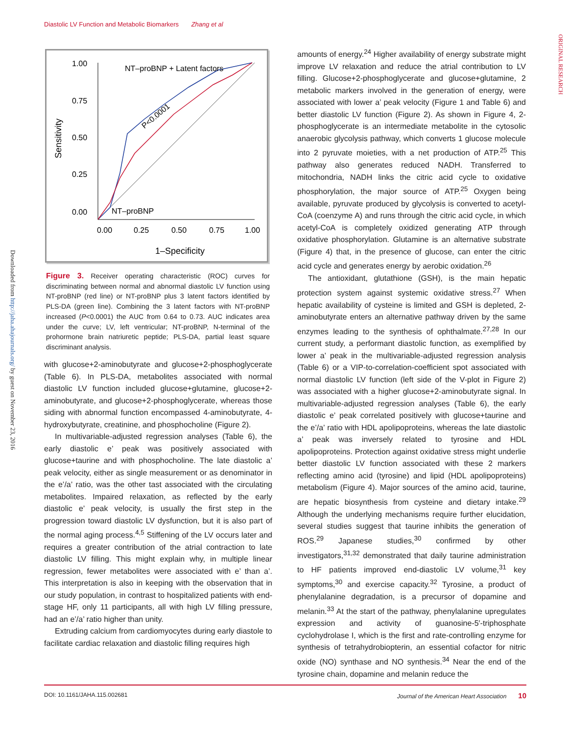Diastolic LV Function and Metabolic Biomarkers Zhang et al
ORIGINAL RESEARCH
Downloaded from http://jaha.ahajournals.org/ by guest on November 23, 2016
1.00
0.75
0.50
0.25
0.00
0.00
0.25
0.50
0.75
1.00
NT–proBNP + Latent factors
NT–proBNP
P<0.0001
Sensitivity
1–Specificity
Figure 3. Receiver operating characteristic (ROC) curves for discriminating between normal and abnormal diastolic LV function using NT-proBNP (red line) or NT-proBNP plus 3 latent factors identified by PLS-DA (green line). Combining the 3 latent factors with NT-proBNP increased (P<0.0001) the AUC from 0.64 to 0.73. AUC indicates area under the curve; LV, left ventricular; NT-proBNP, N-terminal of the prohormone brain natriuretic peptide; PLS-DA, partial least square discriminant analysis.
with glucose+2-aminobutyrate and glucose+2-phosphoglycerate (Table 6). In PLS-DA, metabolites associated with normal diastolic LV function included glucose+glutamine, glucose+2-aminobutyrate, and glucose+2-phosphoglycerate, whereas those siding with abnormal function encompassed 4-aminobutyrate, 4-hydroxybutyrate, creatinine, and phosphocholine (Figure 2).
In multivariable-adjusted regression analyses (Table 6), the early diastolic e’ peak was positively associated with glucose+taurine and with phosphocholine. The late diastolic a’ peak velocity, either as single measurement or as denominator in the e’/a’ ratio, was the other tast associated with the circulating metabolites. Impaired relaxation, as reflected by the early diastolic e’ peak velocity, is usually the first step in the progression toward diastolic LV dysfunction, but it is also part of the normal aging process.<sup>4,5</sup> Stiffening of the LV occurs later and requires a greater contribution of the atrial contraction to late diastolic LV filling. This might explain why, in multiple linear regression, fewer metabolites were associated with e’ than a’. This interpretation is also in keeping with the observation that in our study population, in contrast to hospitalized patients with end-stage HF, only 11 participants, all with high LV filling pressure, had an e’/a’ ratio higher than unity.
Extruding calcium from cardiomyocytes during early diastole to facilitate cardiac relaxation and diastolic filling requires high
amounts of energy.<sup>24</sup> Higher availability of energy substrate might improve LV relaxation and reduce the atrial contribution to LV filling. Glucose+2-phosphoglycerate and glucose+glutamine, 2 metabolic markers involved in the generation of energy, were associated with lower a’ peak velocity (Figure 1 and Table 6) and better diastolic LV function (Figure 2). As shown in Figure 4, 2-phosphoglycerate is an intermediate metabolite in the cytosolic anaerobic glycolysis pathway, which converts 1 glucose molecule into 2 pyruvate moieties, with a net production of ATP.<sup>25</sup> This pathway also generates reduced NADH. Transferred to mitochondria, NADH links the citric acid cycle to oxidative phosphorylation, the major source of ATP.<sup>25</sup> Oxygen being available, pyruvate produced by glycolysis is converted to acetyl-CoA (coenzyme A) and runs through the citric acid cycle, in which acetyl-CoA is completely oxidized generating ATP through oxidative phosphorylation. Glutamine is an alternative substrate (Figure 4) that, in the presence of glucose, can enter the citric acid cycle and generates energy by aerobic oxidation.<sup>26</sup>
The antioxidant, glutathione (GSH), is the main hepatic protection system against systemic oxidative stress.<sup>27</sup> When hepatic availability of cysteine is limited and GSH is depleted, 2-aminobutyrate enters an alternative pathway driven by the same enzymes leading to the synthesis of ophthalmate.<sup>27,28</sup> In our current study, a performant diastolic function, as exemplified by lower a’ peak in the multivariable-adjusted regression analysis (Table 6) or a VIP-to-correlation-coefficient spot associated with normal diastolic LV function (left side of the V-plot in Figure 2) was associated with a higher glucose+2-aminobutyrate signal. In multivariable-adjusted regression analyses (Table 6), the early diastolic e’ peak correlated positively with glucose+taurine and the e’/a’ ratio with HDL apolipoproteins, whereas the late diastolic a’ peak was inversely related to tyrosine and HDL apolipoproteins. Protection against oxidative stress might underlie better diastolic LV function associated with these 2 markers reflecting amino acid (tyrosine) and lipid (HDL apolipoproteins) metabolism (Figure 4). Major sources of the amino acid, taurine, are hepatic biosynthesis from cysteine and dietary intake.<sup>29</sup> Although the underlying mechanisms require further elucidation, several studies suggest that taurine inhibits the generation of ROS.<sup>29</sup> Japanese studies,<sup>30</sup> confirmed by other investigators,<sup>31,32</sup> demonstrated that daily taurine administration to HF patients improved end-diastolic LV volume,<sup>31</sup> key symptoms,<sup>30</sup> and exercise capacity.<sup>32</sup> Tyrosine, a product of phenylalanine degradation, is a precursor of dopamine and melanin.<sup>33</sup> At the start of the pathway, phenylalanine upregulates expression and activity of guanosine-5′-triphosphate cyclohydrolase I, which is the first and rate-controlling enzyme for synthesis of tetrahydrobiopterin, an essential cofactor for nitric oxide (NO) synthase and NO synthesis.<sup>34</sup> Near the end of the tyrosine chain, dopamine and melanin reduce the
DOI: 10.1161/JAHA.115.002681 Journal of the American Heart Association 10